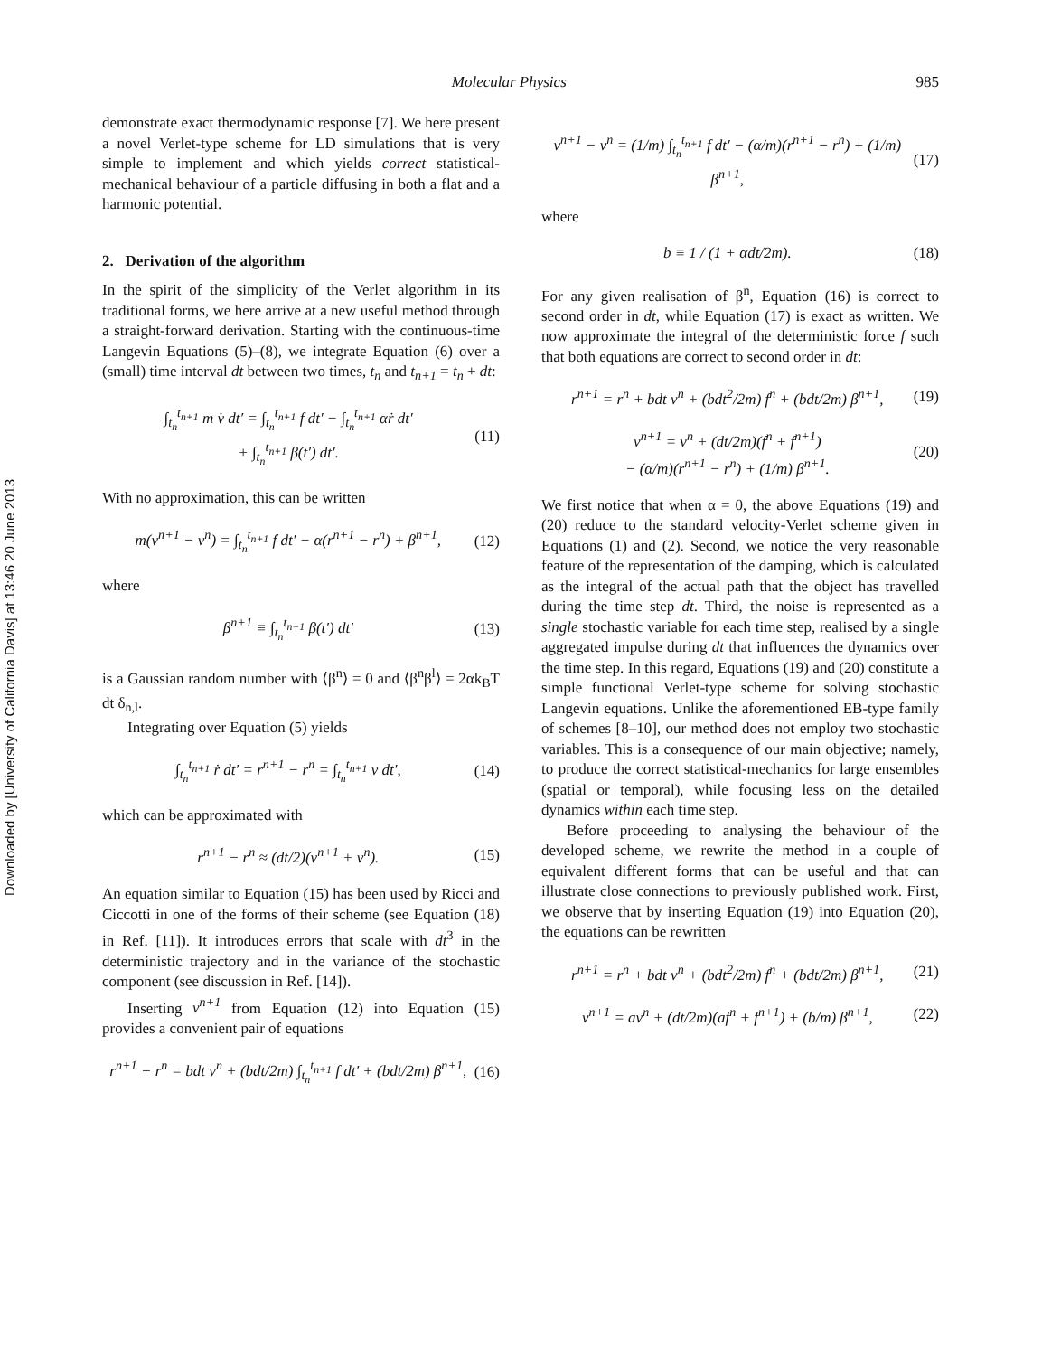Molecular Physics 985
Downloaded by [University of California Davis] at 13:46 20 June 2013
demonstrate exact thermodynamic response [7]. We here present a novel Verlet-type scheme for LD simulations that is very simple to implement and which yields correct statistical-mechanical behaviour of a particle diffusing in both a flat and a harmonic potential.
2. Derivation of the algorithm
In the spirit of the simplicity of the Verlet algorithm in its traditional forms, we here arrive at a new useful method through a straight-forward derivation. Starting with the continuous-time Langevin Equations (5)–(8), we integrate Equation (6) over a (small) time interval dt between two times, t<sub>n</sub> and t<sub>n+1</sub> = t<sub>n</sub> + dt:
∫<sub>t<sub>n</sub></sub><sup>t<sub>n+1</sub></sup> m v̇ dt′ = ∫<sub>t<sub>n</sub></sub><sup>t<sub>n+1</sub></sup> f dt′ − ∫<sub>t<sub>n</sub></sub><sup>t<sub>n+1</sub></sup> αṙ dt′
+ ∫<sub>t<sub>n</sub></sub><sup>t<sub>n+1</sub></sup> β(t′) dt′. (11)
With no approximation, this can be written
m(v<sup>n+1</sup> − v<sup>n</sup>) = ∫<sub>t<sub>n</sub></sub><sup>t<sub>n+1</sub></sup> f dt′ − α(r<sup>n+1</sup> − r<sup>n</sup>) + β<sup>n+1</sup>, (12)
where
β<sup>n+1</sup> ≡ ∫<sub>t<sub>n</sub></sub><sup>t<sub>n+1</sub></sup> β(t′) dt′ (13)
is a Gaussian random number with ⟨β<sup>n</sup>⟩ = 0 and ⟨β<sup>n</sup>β<sup>l</sup>⟩ = 2αk<sub>B</sub>T dt δ<sub>n,l</sub>.
Integrating over Equation (5) yields
∫<sub>t<sub>n</sub></sub><sup>t<sub>n+1</sub></sup> ṙ dt′ = r<sup>n+1</sup> − r<sup>n</sup> = ∫<sub>t<sub>n</sub></sub><sup>t<sub>n+1</sub></sup> v dt′, (14)
which can be approximated with
r<sup>n+1</sup> − r<sup>n</sup> ≈ (dt/2)(v<sup>n+1</sup> + v<sup>n</sup>). (15)
An equation similar to Equation (15) has been used by Ricci and Ciccotti in one of the forms of their scheme (see Equation (18) in Ref. [11]). It introduces errors that scale with dt<sup>3</sup> in the deterministic trajectory and in the variance of the stochastic component (see discussion in Ref. [14]).
Inserting v<sup>n+1</sup> from Equation (12) into Equation (15) provides a convenient pair of equations
r<sup>n+1</sup> − r<sup>n</sup> = bdt v<sup>n</sup> + (bdt/2m) ∫<sub>t<sub>n</sub></sub><sup>t<sub>n+1</sub></sup> f dt′ + (bdt/2m) β<sup>n+1</sup>, (16)
v<sup>n+1</sup> − v<sup>n</sup> = (1/m) ∫<sub>t<sub>n</sub></sub><sup>t<sub>n+1</sub></sup> f dt′ − (α/m)(r<sup>n+1</sup> − r<sup>n</sup>) + (1/m) β<sup>n+1</sup>, (17)
where
b ≡ 1 / (1 + αdt/2m). (18)
For any given realisation of β<sup>n</sup>, Equation (16) is correct to second order in dt, while Equation (17) is exact as written. We now approximate the integral of the deterministic force f such that both equations are correct to second order in dt:
r<sup>n+1</sup> = r<sup>n</sup> + bdt v<sup>n</sup> + (bdt<sup>2</sup>/2m) f<sup>n</sup> + (bdt/2m) β<sup>n+1</sup>, (19)
v<sup>n+1</sup> = v<sup>n</sup> + (dt/2m)(f<sup>n</sup> + f<sup>n+1</sup>)
− (α/m)(r<sup>n+1</sup> − r<sup>n</sup>) + (1/m) β<sup>n+1</sup>. (20)
We first notice that when α = 0, the above Equations (19) and (20) reduce to the standard velocity-Verlet scheme given in Equations (1) and (2). Second, we notice the very reasonable feature of the representation of the damping, which is calculated as the integral of the actual path that the object has travelled during the time step dt. Third, the noise is represented as a single stochastic variable for each time step, realised by a single aggregated impulse during dt that influences the dynamics over the time step. In this regard, Equations (19) and (20) constitute a simple functional Verlet-type scheme for solving stochastic Langevin equations. Unlike the aforementioned EB-type family of schemes [8–10], our method does not employ two stochastic variables. This is a consequence of our main objective; namely, to produce the correct statistical-mechanics for large ensembles (spatial or temporal), while focusing less on the detailed dynamics within each time step.
Before proceeding to analysing the behaviour of the developed scheme, we rewrite the method in a couple of equivalent different forms that can be useful and that can illustrate close connections to previously published work. First, we observe that by inserting Equation (19) into Equation (20), the equations can be rewritten
r<sup>n+1</sup> = r<sup>n</sup> + bdt v<sup>n</sup> + (bdt<sup>2</sup>/2m) f<sup>n</sup> + (bdt/2m) β<sup>n+1</sup>, (21)
v<sup>n+1</sup> = av<sup>n</sup> + (dt/2m)(af<sup>n</sup> + f<sup>n+1</sup>) + (b/m) β<sup>n+1</sup>, (22)